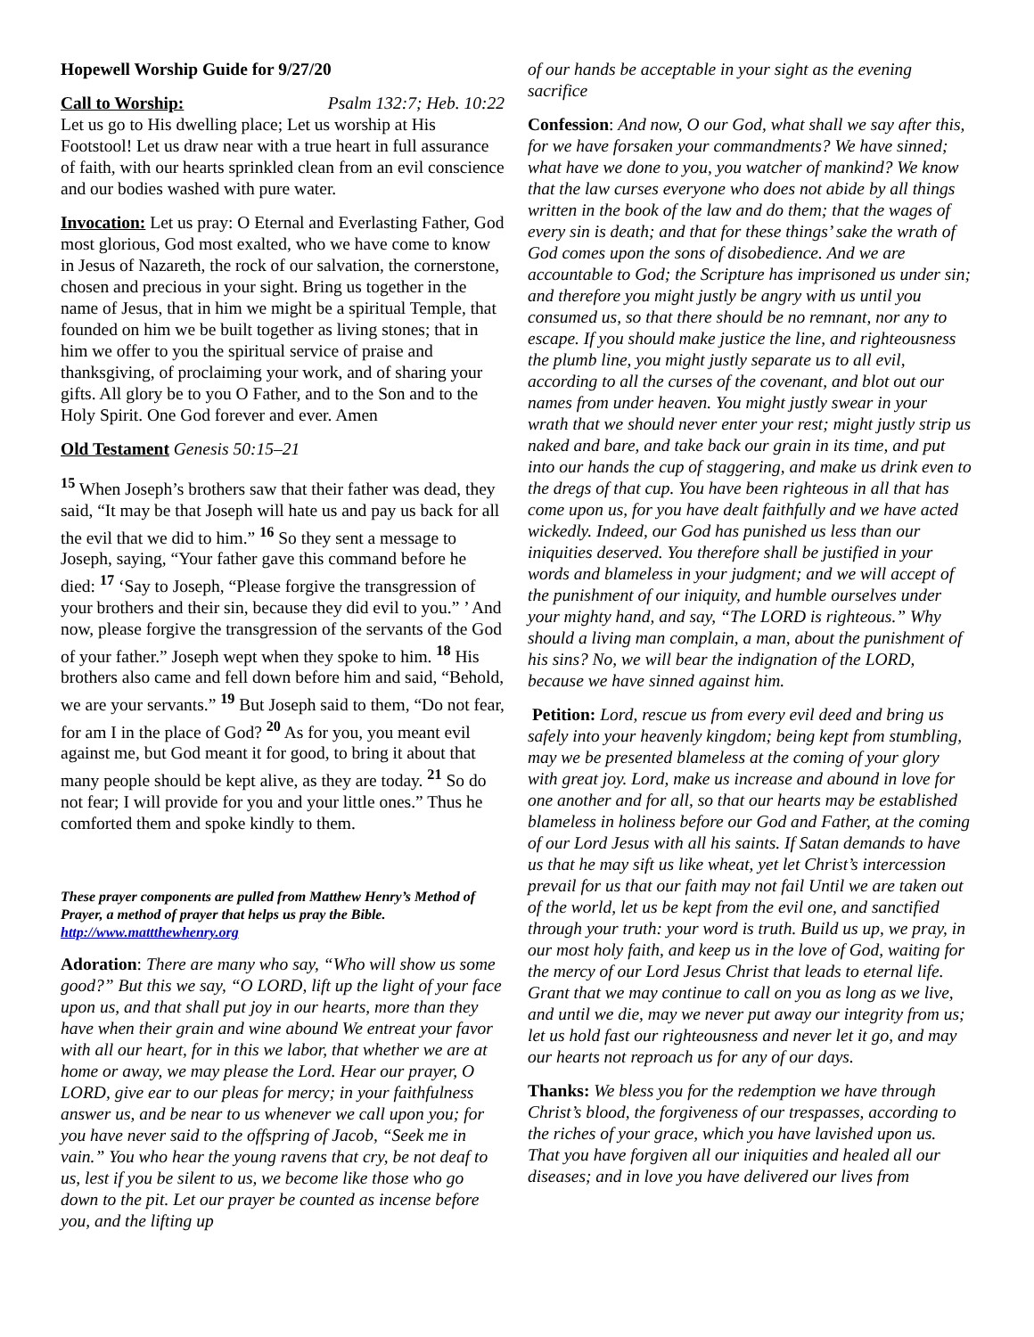Hopewell Worship Guide for 9/27/20
Call to Worship: Psalm 132:7; Heb. 10:22
Let us go to His dwelling place; Let us worship at His Footstool! Let us draw near with a true heart in full assurance of faith, with our hearts sprinkled clean from an evil conscience and our bodies washed with pure water.
Invocation: Let us pray: O Eternal and Everlasting Father, God most glorious, God most exalted, who we have come to know in Jesus of Nazareth, the rock of our salvation, the cornerstone, chosen and precious in your sight. Bring us together in the name of Jesus, that in him we might be a spiritual Temple, that founded on him we be built together as living stones; that in him we offer to you the spiritual service of praise and thanksgiving, of proclaiming your work, and of sharing your gifts. All glory be to you O Father, and to the Son and to the Holy Spirit. One God forever and ever. Amen
Old Testament Genesis 50:15–21
<sup>15</sup> When Joseph’s brothers saw that their father was dead, they said, “It may be that Joseph will hate us and pay us back for all the evil that we did to him.” <sup>16</sup> So they sent a message to Joseph, saying, “Your father gave this command before he died: <sup>17</sup> ‘Say to Joseph, “Please forgive the transgression of your brothers and their sin, because they did evil to you.” ’ And now, please forgive the transgression of the servants of the God of your father.” Joseph wept when they spoke to him. <sup>18</sup> His brothers also came and fell down before him and said, “Behold, we are your servants.” <sup>19</sup> But Joseph said to them, “Do not fear, for am I in the place of God? <sup>20</sup> As for you, you meant evil against me, but God meant it for good, to bring it about that many people should be kept alive, as they are today. <sup>21</sup> So do not fear; I will provide for you and your little ones.” Thus he comforted them and spoke kindly to them.
These prayer components are pulled from Matthew Henry’s Method of Prayer, a method of prayer that helps us pray the Bible. http://www.mattthewhenry.org
Adoration: There are many who say, “Who will show us some good?” But this we say, “O LORD, lift up the light of your face upon us, and that shall put joy in our hearts, more than they have when their grain and wine abound We entreat your favor with all our heart, for in this we labor, that whether we are at home or away, we may please the Lord. Hear our prayer, O LORD, give ear to our pleas for mercy; in your faithfulness answer us, and be near to us whenever we call upon you; for you have never said to the offspring of Jacob, “Seek me in vain.” You who hear the young ravens that cry, be not deaf to us, lest if you be silent to us, we become like those who go down to the pit. Let our prayer be counted as incense before you, and the lifting up
of our hands be acceptable in your sight as the evening sacrifice
Confession: And now, O our God, what shall we say after this, for we have forsaken your commandments? We have sinned; what have we done to you, you watcher of mankind? We know that the law curses everyone who does not abide by all things written in the book of the law and do them; that the wages of every sin is death; and that for these things’ sake the wrath of God comes upon the sons of disobedience. And we are accountable to God; the Scripture has imprisoned us under sin; and therefore you might justly be angry with us until you consumed us, so that there should be no remnant, nor any to escape. If you should make justice the line, and righteousness the plumb line, you might justly separate us to all evil, according to all the curses of the covenant, and blot out our names from under heaven. You might justly swear in your wrath that we should never enter your rest; might justly strip us naked and bare, and take back our grain in its time, and put into our hands the cup of staggering, and make us drink even to the dregs of that cup. You have been righteous in all that has come upon us, for you have dealt faithfully and we have acted wickedly. Indeed, our God has punished us less than our iniquities deserved. You therefore shall be justified in your words and blameless in your judgment; and we will accept of the punishment of our iniquity, and humble ourselves under your mighty hand, and say, “The LORD is righteous.” Why should a living man complain, a man, about the punishment of his sins? No, we will bear the indignation of the LORD, because we have sinned against him.
Petition: Lord, rescue us from every evil deed and bring us safely into your heavenly kingdom; being kept from stumbling, may we be presented blameless at the coming of your glory with great joy. Lord, make us increase and abound in love for one another and for all, so that our hearts may be established blameless in holiness before our God and Father, at the coming of our Lord Jesus with all his saints. If Satan demands to have us that he may sift us like wheat, yet let Christ’s intercession prevail for us that our faith may not fail Until we are taken out of the world, let us be kept from the evil one, and sanctified through your truth: your word is truth. Build us up, we pray, in our most holy faith, and keep us in the love of God, waiting for the mercy of our Lord Jesus Christ that leads to eternal life. Grant that we may continue to call on you as long as we live, and until we die, may we never put away our integrity from us; let us hold fast our righteousness and never let it go, and may our hearts not reproach us for any of our days.
Thanks: We bless you for the redemption we have through Christ’s blood, the forgiveness of our trespasses, according to the riches of your grace, which you have lavished upon us. That you have forgiven all our iniquities and healed all our diseases; and in love you have delivered our lives from